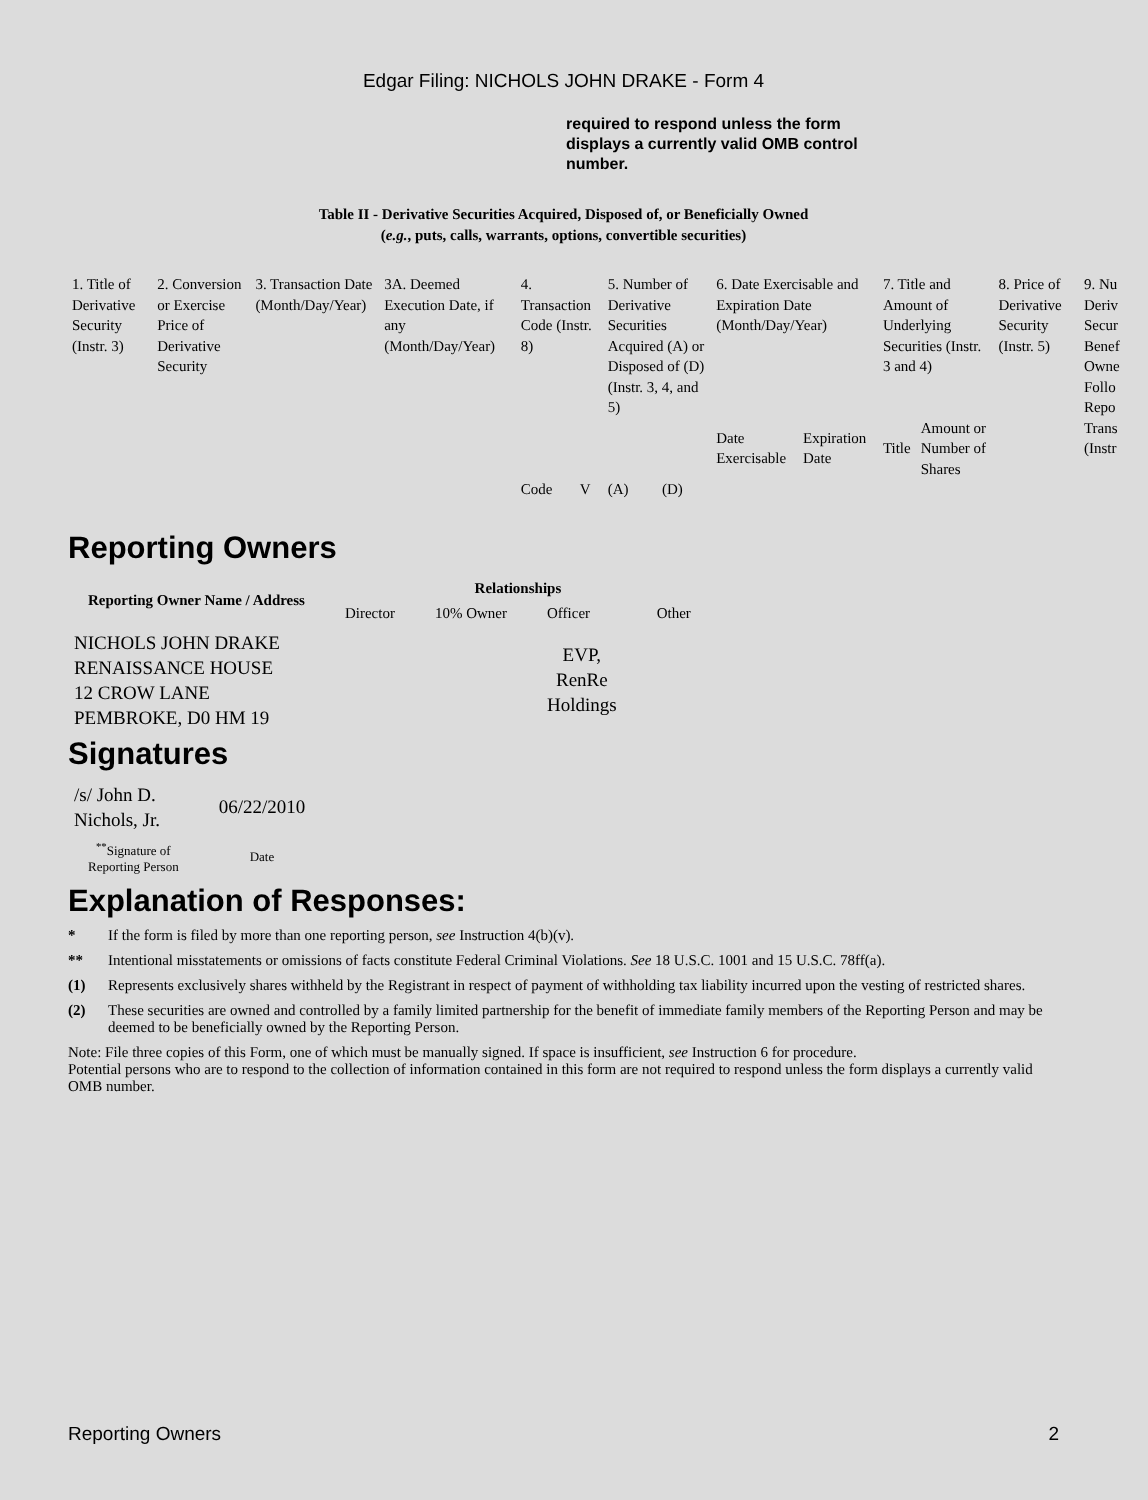Edgar Filing: NICHOLS JOHN DRAKE - Form 4
required to respond unless the form displays a currently valid OMB control number.
Table II - Derivative Securities Acquired, Disposed of, or Beneficially Owned
(e.g., puts, calls, warrants, options, convertible securities)
| 1. Title of Derivative Security (Instr. 3) | 2. Conversion or Exercise Price of Derivative Security | 3. Transaction Date (Month/Day/Year) | 3A. Deemed Execution Date, if any (Month/Day/Year) | 4. Transaction Code (Instr. 8) | | 5. Number of Derivative Securities Acquired (A) or Disposed of (D) (Instr. 3, 4, and 5) | | 6. Date Exercisable and Expiration Date (Month/Day/Year) | | 7. Title and Amount of Underlying Securities (Instr. 3 and 4) | | 8. Price of Derivative Security (Instr. 5) | 9. Nu Deriv Secur Benef Owne Follo Repo Trans (Instr |
| | | | | | | | | Date Exercisable | Expiration Date | Title | Amount or Number of Shares | | |
| | | | | Code | V | (A) | (D) | | | | | | |
Reporting Owners
| Reporting Owner Name / Address | Relationships | | | |
| --- | --- | --- | --- | --- |
| | Director | 10% Owner | Officer | Other |
| NICHOLS JOHN DRAKE RENAISSANCE HOUSE 12 CROW LANE PEMBROKE, D0 HM 19 | | | EVP, RenRe Holdings | |
Signatures
| /s/ John D. Nichols, Jr. | 06/22/2010 |
| <sup>**</sup> Signature of Reporting Person | Date |
Explanation of Responses:
* If the form is filed by more than one reporting person, see Instruction 4(b)(v).
** Intentional misstatements or omissions of facts constitute Federal Criminal Violations. See 18 U.S.C. 1001 and 15 U.S.C. 78ff(a).
(1) Represents exclusively shares withheld by the Registrant in respect of payment of withholding tax liability incurred upon the vesting of restricted shares.
(2) These securities are owned and controlled by a family limited partnership for the benefit of immediate family members of the Reporting Person and may be deemed to be beneficially owned by the Reporting Person.
Note: File three copies of this Form, one of which must be manually signed. If space is insufficient, see Instruction 6 for procedure.
Potential persons who are to respond to the collection of information contained in this form are not required to respond unless the form displays a currently valid OMB number.
Reporting Owners 2